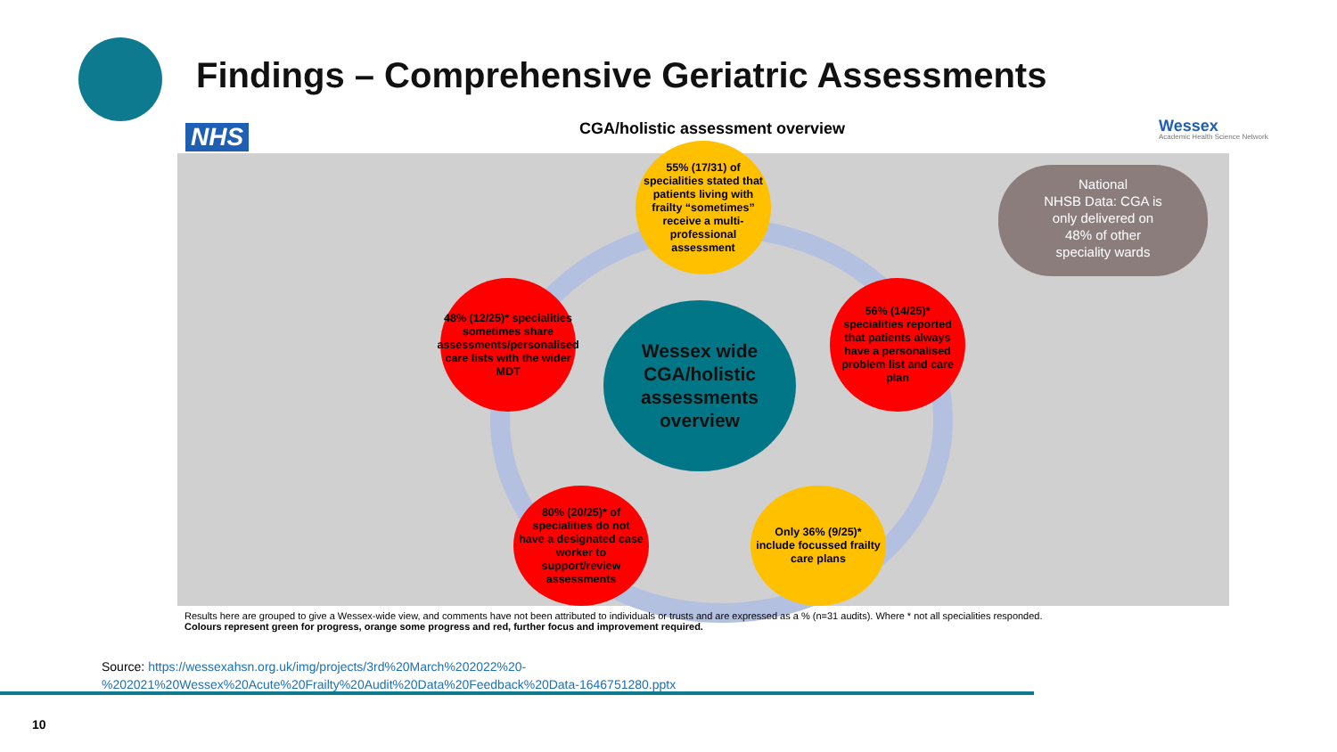Findings – Comprehensive Geriatric Assessments
NHS
CGA/holistic assessment overview
Wessex
Academic Health Science Network
55% (17/31) of specialities stated that patients living with frailty “sometimes” receive a multi-professional assessment
48% (12/25)* specialities sometimes share assessments/personalised care lists with the wider MDT
Wessex wide CGA/holistic assessments overview
56% (14/25)* specialities reported that patients always have a personalised problem list and care plan
80% (20/25)* of specialities do not have a designated case worker to support/review assessments
Only 36% (9/25)* include focussed frailty care plans
National
NHSB Data: CGA is
only delivered on
48% of other
speciality wards
Results here are grouped to give a Wessex-wide view, and comments have not been attributed to individuals or trusts and are expressed as a % (n=31 audits). Where * not all specialities responded.
Colours represent green for progress, orange some progress and red, further focus and improvement required.
Source: https://wessexahsn.org.uk/img/projects/3rd%20March%202022%20-
%202021%20Wessex%20Acute%20Frailty%20Audit%20Data%20Feedback%20Data-1646751280.pptx
10